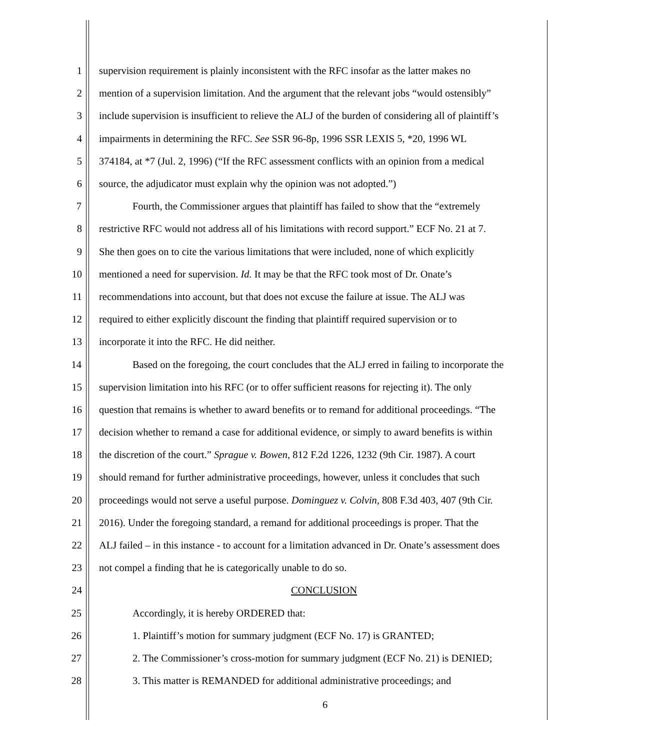1 supervision requirement is plainly inconsistent with the RFC insofar as the latter makes no
2 mention of a supervision limitation. And the argument that the relevant jobs “would ostensibly”
3 include supervision is insufficient to relieve the ALJ of the burden of considering all of plaintiff’s
4 impairments in determining the RFC. See SSR 96-8p, 1996 SSR LEXIS 5, *20, 1996 WL
5 374184, at *7 (Jul. 2, 1996) (“If the RFC assessment conflicts with an opinion from a medical
6 source, the adjudicator must explain why the opinion was not adopted.”)
7 Fourth, the Commissioner argues that plaintiff has failed to show that the “extremely
8 restrictive RFC would not address all of his limitations with record support.” ECF No. 21 at 7.
9 She then goes on to cite the various limitations that were included, none of which explicitly
10 mentioned a need for supervision. Id. It may be that the RFC took most of Dr. Onate’s
11 recommendations into account, but that does not excuse the failure at issue. The ALJ was
12 required to either explicitly discount the finding that plaintiff required supervision or to
13 incorporate it into the RFC. He did neither.
14 Based on the foregoing, the court concludes that the ALJ erred in failing to incorporate the
15 supervision limitation into his RFC (or to offer sufficient reasons for rejecting it). The only
16 question that remains is whether to award benefits or to remand for additional proceedings. “The
17 decision whether to remand a case for additional evidence, or simply to award benefits is within
18 the discretion of the court.” Sprague v. Bowen, 812 F.2d 1226, 1232 (9th Cir. 1987). A court
19 should remand for further administrative proceedings, however, unless it concludes that such
20 proceedings would not serve a useful purpose. Dominguez v. Colvin, 808 F.3d 403, 407 (9th Cir.
21 2016). Under the foregoing standard, a remand for additional proceedings is proper. That the
22 ALJ failed – in this instance - to account for a limitation advanced in Dr. Onate’s assessment does
23 not compel a finding that he is categorically unable to do so.
24 CONCLUSION
25 Accordingly, it is hereby ORDERED that:
26 1. Plaintiff’s motion for summary judgment (ECF No. 17) is GRANTED;
27 2. The Commissioner’s cross-motion for summary judgment (ECF No. 21) is DENIED;
28 3. This matter is REMANDED for additional administrative proceedings; and
6